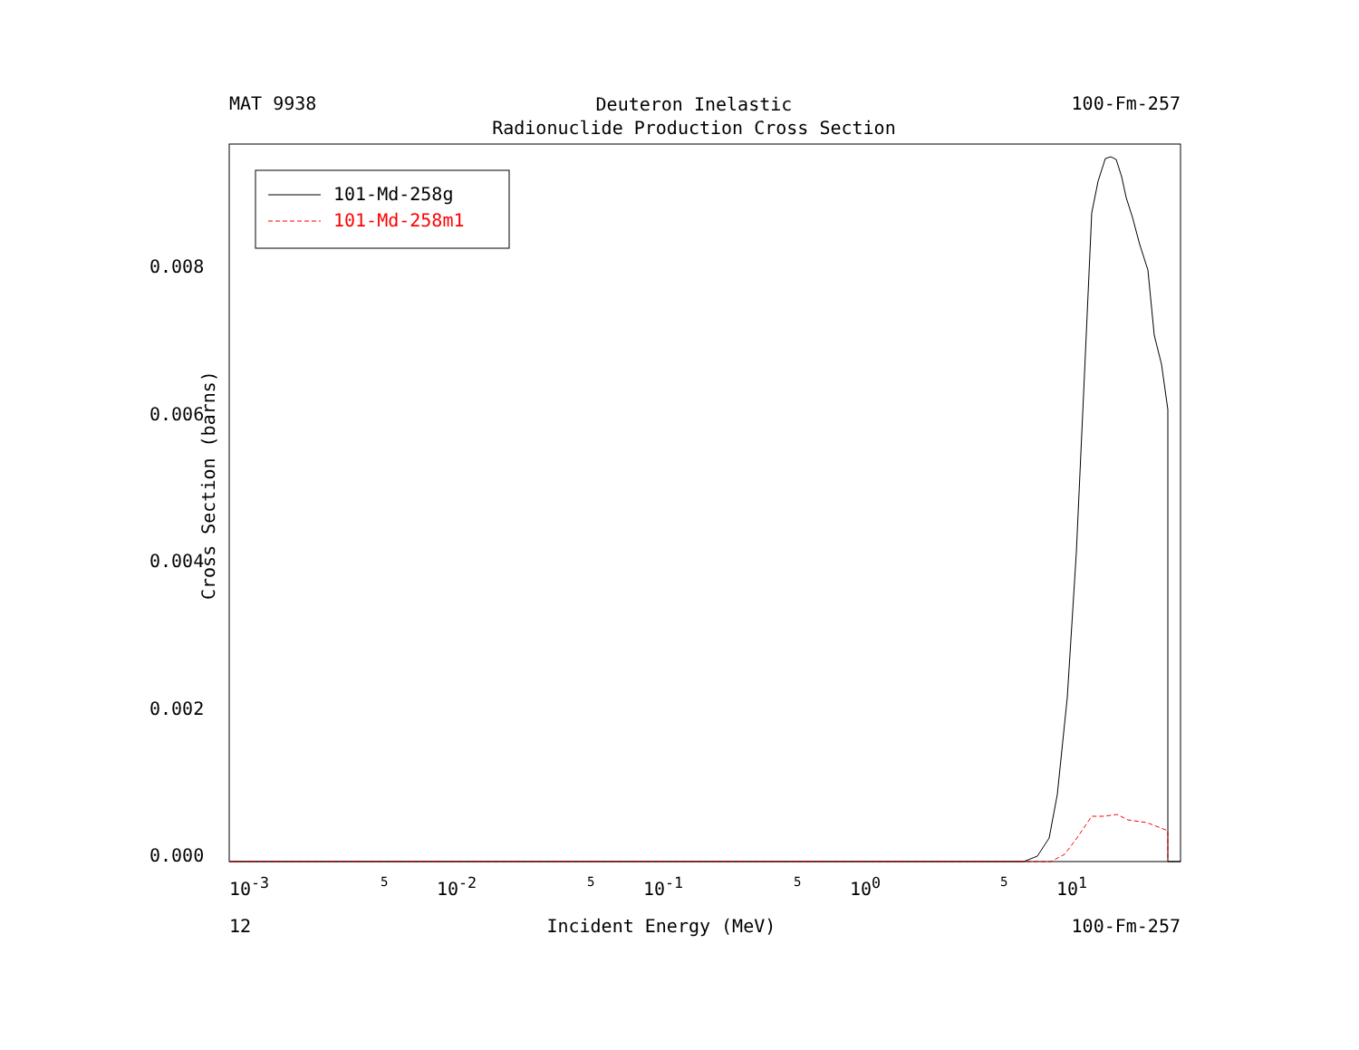MAT 9938 Deuteron Inelastic
Radionuclide Production Cross Section 100-Fm-257
101-Md-258g
101-Md-258m1
Cross Section (barns)
0.008
0.006
0.004
0.002
0.000
10<sup>-3</sup> 5 10<sup>-2</sup> 5 10<sup>-1</sup> 5 10<sup>0</sup> 5 10<sup>1</sup>
12 Incident Energy (MeV) 100-Fm-257